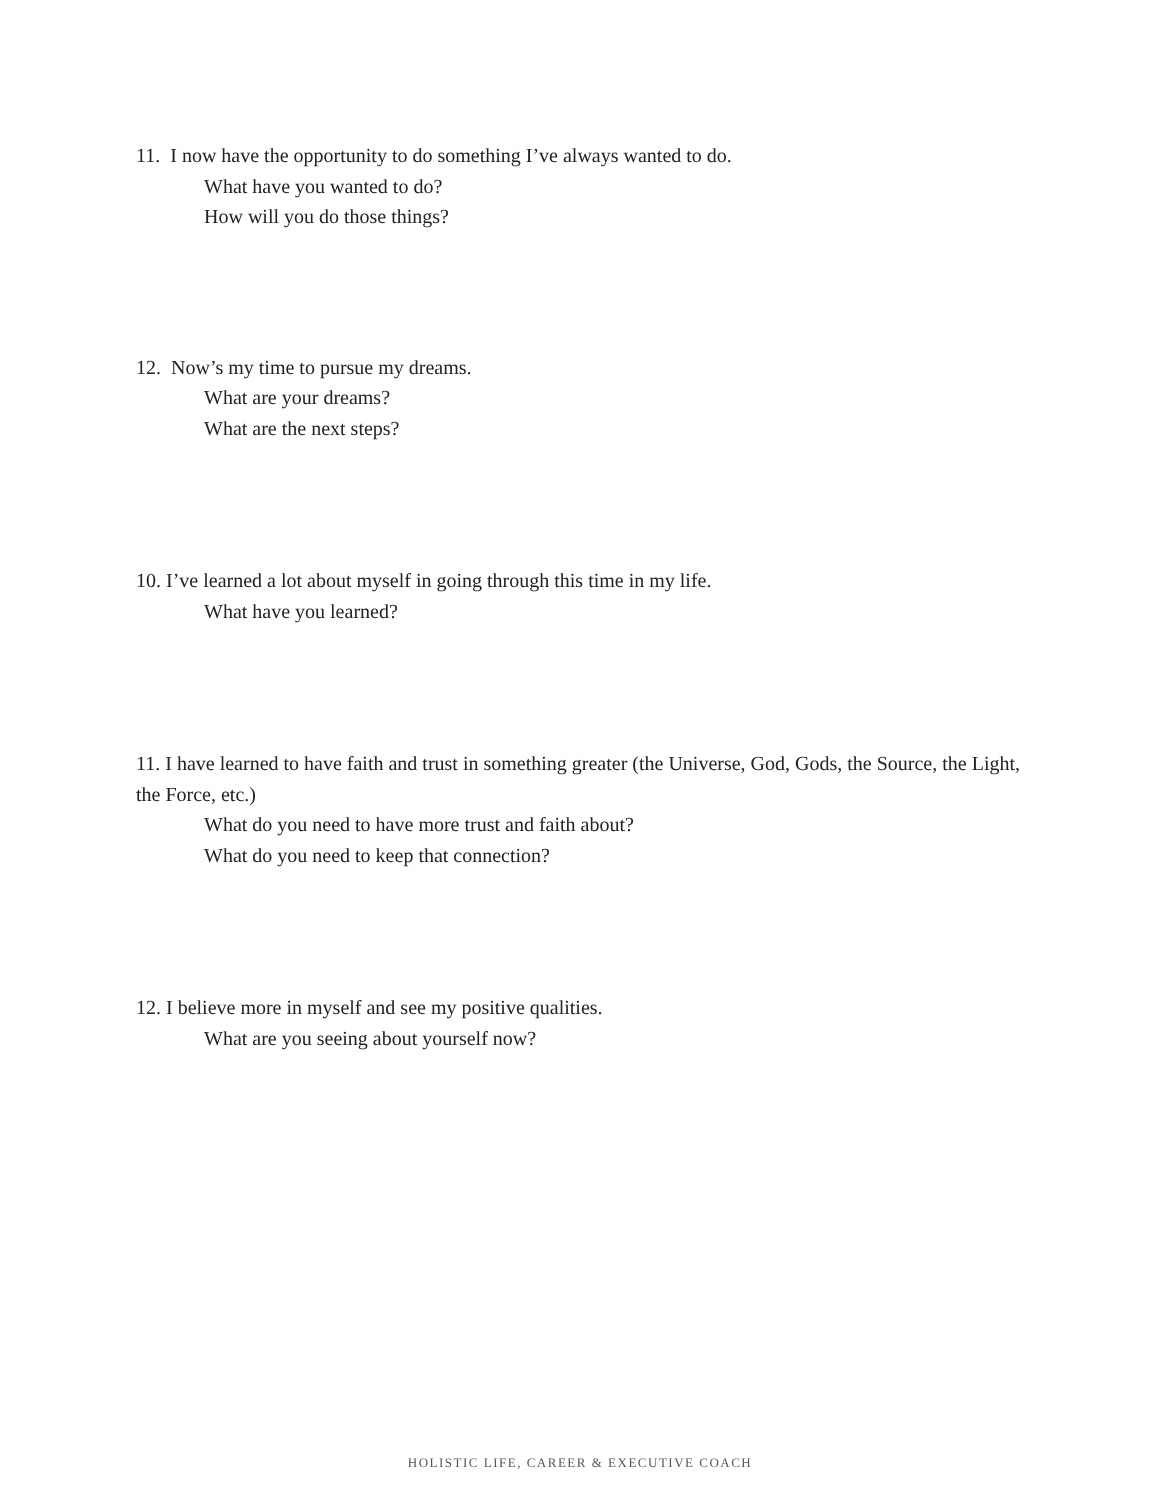11. I now have the opportunity to do something I’ve always wanted to do.
What have you wanted to do?
How will you do those things?
12. Now’s my time to pursue my dreams.
What are your dreams?
What are the next steps?
10. I’ve learned a lot about myself in going through this time in my life.
What have you learned?
11. I have learned to have faith and trust in something greater (the Universe, God, Gods, the Source, the Light, the Force, etc.)
What do you need to have more trust and faith about?
What do you need to keep that connection?
12. I believe more in myself and see my positive qualities.
What are you seeing about yourself now?
HOLISTIC LIFE, CAREER & EXECUTIVE COACH